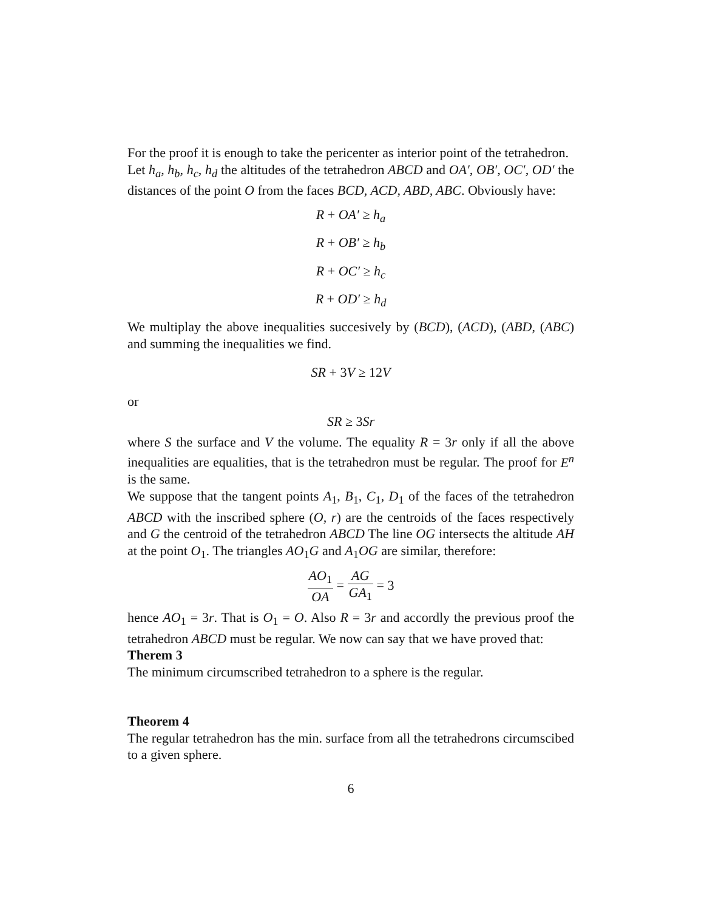For the proof it is enough to take the pericenter as interior point of the tetrahedron.
Let h<sub>a</sub>, h<sub>b</sub>, h<sub>c</sub>, h<sub>d</sub> the altitudes of the tetrahedron ABCD and OA′, OB′, OC′, OD′ the distances of the point O from the faces BCD, ACD, ABD, ABC. Obviously have:
R + OA′ ≥ h<sub>a</sub>
R + OB′ ≥ h<sub>b</sub>
R + OC′ ≥ h<sub>c</sub>
R + OD′ ≥ h<sub>d</sub>
We multiplay the above inequalities succesively by (BCD), (ACD), (ABD, (ABC) and summing the inequalities we find.
SR + 3V ≥ 12V
or
SR ≥ 3Sr
where S the surface and V the volume. The equality R = 3r only if all the above inequalities are equalities, that is the tetrahedron must be regular. The proof for E<sup>n</sup> is the same.
We suppose that the tangent points A<sub>1</sub>, B<sub>1</sub>, C<sub>1</sub>, D<sub>1</sub> of the faces of the tetrahedron ABCD with the inscribed sphere (O, r) are the centroids of the faces respectively and G the centroid of the tetrahedron ABCD The line OG intersects the altitude AH at the point O<sub>1</sub>. The triangles AO<sub>1</sub>G and A<sub>1</sub>OG are similar, therefore:
AO<sub>1</sub> OA = AG GA<sub>1</sub> = 3
hence AO<sub>1</sub> = 3r. That is O<sub>1</sub> = O. Also R = 3r and accordly the previous proof the tetrahedron ABCD must be regular. We now can say that we have proved that:
Therem 3
The minimum circumscribed tetrahedron to a sphere is the regular.
Theorem 4
The regular tetrahedron has the min. surface from all the tetrahedrons circumscibed to a given sphere.
6